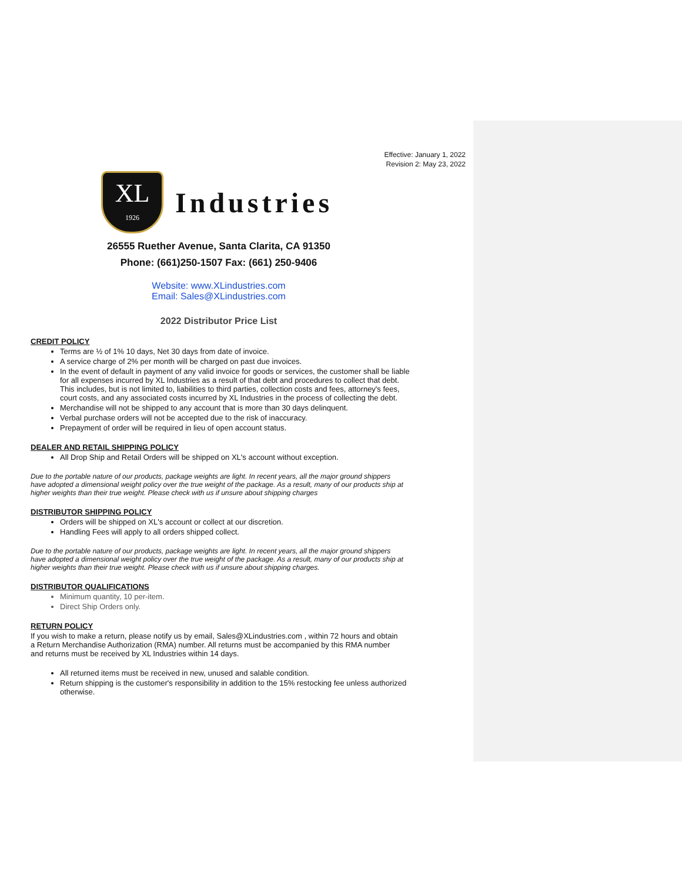Effective: January 1, 2022
Revision 2: May 23, 2022
XL
1926
Industries
26555 Ruether Avenue, Santa Clarita, CA 91350
Phone: (661)250-1507 Fax: (661) 250-9406
Website: www.XLindustries.com
Email: Sales@XLindustries.com
2022 Distributor Price List
CREDIT POLICY
Terms are ½ of 1% 10 days, Net 30 days from date of invoice.
A service charge of 2% per month will be charged on past due invoices.
In the event of default in payment of any valid invoice for goods or services, the customer shall be liable for all expenses incurred by XL Industries as a result of that debt and procedures to collect that debt. This includes, but is not limited to, liabilities to third parties, collection costs and fees, attorney's fees, court costs, and any associated costs incurred by XL Industries in the process of collecting the debt.
Merchandise will not be shipped to any account that is more than 30 days delinquent.
Verbal purchase orders will not be accepted due to the risk of inaccuracy.
Prepayment of order will be required in lieu of open account status.
DEALER AND RETAIL SHIPPING POLICY
All Drop Ship and Retail Orders will be shipped on XL's account without exception.
Due to the portable nature of our products, package weights are light. In recent years, all the major ground shippers have adopted a dimensional weight policy over the true weight of the package. As a result, many of our products ship at higher weights than their true weight. Please check with us if unsure about shipping charges
DISTRIBUTOR SHIPPING POLICY
Orders will be shipped on XL's account or collect at our discretion.
Handling Fees will apply to all orders shipped collect.
Due to the portable nature of our products, package weights are light. In recent years, all the major ground shippers have adopted a dimensional weight policy over the true weight of the package. As a result, many of our products ship at higher weights than their true weight. Please check with us if unsure about shipping charges.
DISTRIBUTOR QUALIFICATIONS
Minimum quantity, 10 per-item.
Direct Ship Orders only.
RETURN POLICY
If you wish to make a return, please notify us by email, Sales@XLindustries.com , within 72 hours and obtain a Return Merchandise Authorization (RMA) number. All returns must be accompanied by this RMA number and returns must be received by XL Industries within 14 days.
All returned items must be received in new, unused and salable condition.
Return shipping is the customer's responsibility in addition to the 15% restocking fee unless authorized otherwise.